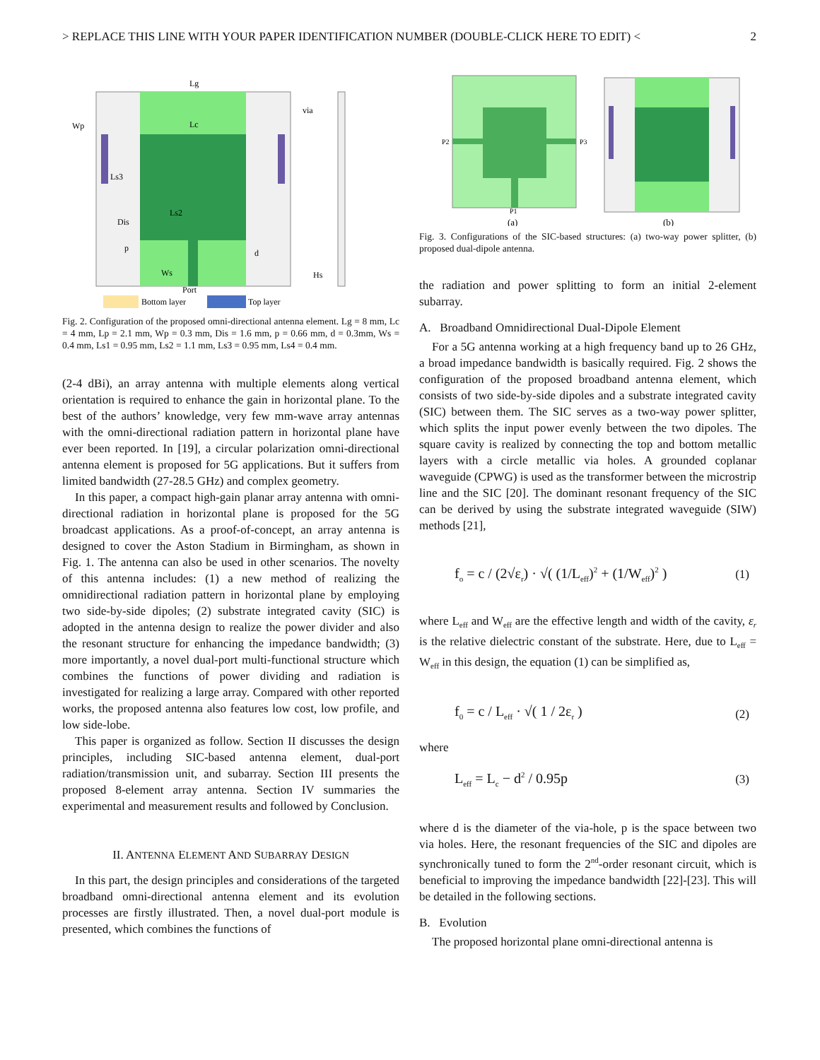> REPLACE THIS LINE WITH YOUR PAPER IDENTIFICATION NUMBER (DOUBLE-CLICK HERE TO EDIT) < 2
Lg
Lc
via
Wp
Ls3
Dis
Ls2
p
d
Ws
Port
Hs
Bottom layer
Top layer
Fig. 2. Configuration of the proposed omni-directional antenna element. Lg = 8 mm, Lc = 4 mm, Lp = 2.1 mm, Wp = 0.3 mm, Dis = 1.6 mm, p = 0.66 mm, d = 0.3mm, Ws = 0.4 mm, Ls1 = 0.95 mm, Ls2 = 1.1 mm, Ls3 = 0.95 mm, Ls4 = 0.4 mm.
(2-4 dBi), an array antenna with multiple elements along vertical orientation is required to enhance the gain in horizontal plane. To the best of the authors’ knowledge, very few mm-wave array antennas with the omni-directional radiation pattern in horizontal plane have ever been reported. In [19], a circular polarization omni-directional antenna element is proposed for 5G applications. But it suffers from limited bandwidth (27-28.5 GHz) and complex geometry.
In this paper, a compact high-gain planar array antenna with omni-directional radiation in horizontal plane is proposed for the 5G broadcast applications. As a proof-of-concept, an array antenna is designed to cover the Aston Stadium in Birmingham, as shown in Fig. 1. The antenna can also be used in other scenarios. The novelty of this antenna includes: (1) a new method of realizing the omnidirectional radiation pattern in horizontal plane by employing two side-by-side dipoles; (2) substrate integrated cavity (SIC) is adopted in the antenna design to realize the power divider and also the resonant structure for enhancing the impedance bandwidth; (3) more importantly, a novel dual-port multi-functional structure which combines the functions of power dividing and radiation is investigated for realizing a large array. Compared with other reported works, the proposed antenna also features low cost, low profile, and low side-lobe.
This paper is organized as follow. Section II discusses the design principles, including SIC-based antenna element, dual-port radiation/transmission unit, and subarray. Section III presents the proposed 8-element array antenna. Section IV summaries the experimental and measurement results and followed by Conclusion.
II. ANTENNA ELEMENT AND SUBARRAY DESIGN
In this part, the design principles and considerations of the targeted broadband omni-directional antenna element and its evolution processes are firstly illustrated. Then, a novel dual-port module is presented, which combines the functions of
P2
P3
P1
(a)
(b)
Fig. 3. Configurations of the SIC-based structures: (a) two-way power splitter, (b) proposed dual-dipole antenna.
the radiation and power splitting to form an initial 2-element subarray.
A. Broadband Omnidirectional Dual-Dipole Element
For a 5G antenna working at a high frequency band up to 26 GHz, a broad impedance bandwidth is basically required. Fig. 2 shows the configuration of the proposed broadband antenna element, which consists of two side-by-side dipoles and a substrate integrated cavity (SIC) between them. The SIC serves as a two-way power splitter, which splits the input power evenly between the two dipoles. The square cavity is realized by connecting the top and bottom metallic layers with a circle metallic via holes. A grounded coplanar waveguide (CPWG) is used as the transformer between the microstrip line and the SIC [20]. The dominant resonant frequency of the SIC can be derived by using the substrate integrated waveguide (SIW) methods [21],
f<sub>o</sub> = c / (2√ε<sub>r</sub>) · √( (1/L<sub>eff</sub>)<sup>2</sup> + (1/W<sub>eff</sub>)<sup>2</sup> ) (1)
where L<sub>eff</sub> and W<sub>eff</sub> are the effective length and width of the cavity, ε<sub>r</sub> is the relative dielectric constant of the substrate. Here, due to L<sub>eff</sub> = W<sub>eff</sub> in this design, the equation (1) can be simplified as,
f<sub>0</sub> = c / L<sub>eff</sub> · √( 1 / 2ε<sub>r</sub> ) (2)
where
L<sub>eff</sub> = L<sub>c</sub> − d<sup>2</sup> / 0.95p (3)
where d is the diameter of the via-hole, p is the space between two via holes. Here, the resonant frequencies of the SIC and dipoles are synchronically tuned to form the 2<sup>nd</sup>-order resonant circuit, which is beneficial to improving the impedance bandwidth [22]-[23]. This will be detailed in the following sections.
B. Evolution
The proposed horizontal plane omni-directional antenna is